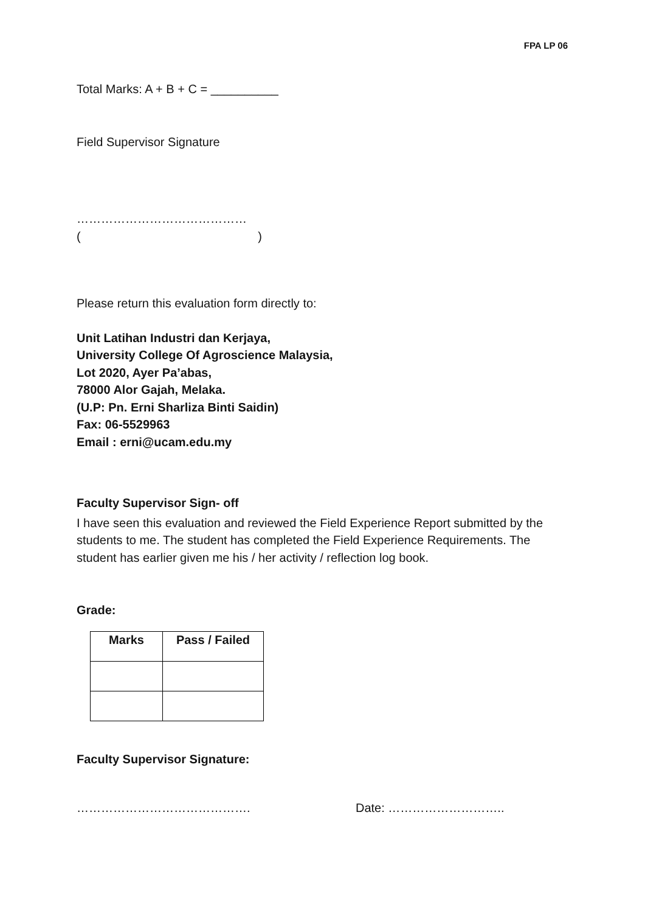FPA LP 06
Total Marks: A + B + C = __________
Field Supervisor Signature
……………………………………
()
Please return this evaluation form directly to:
Unit Latihan Industri dan Kerjaya,
University College Of Agroscience Malaysia,
Lot 2020, Ayer Pa’abas,
78000 Alor Gajah, Melaka.
(U.P: Pn. Erni Sharliza Binti Saidin)
Fax: 06-5529963
Email : erni@ucam.edu.my
Faculty Supervisor Sign- off
I have seen this evaluation and reviewed the Field Experience Report submitted by the students to me. The student has completed the Field Experience Requirements. The student has earlier given me his / her activity / reflection log book.
Grade:
| Marks | Pass / Failed |
| --- | --- |
Faculty Supervisor Signature:
……………………………………. Date: ………………………..